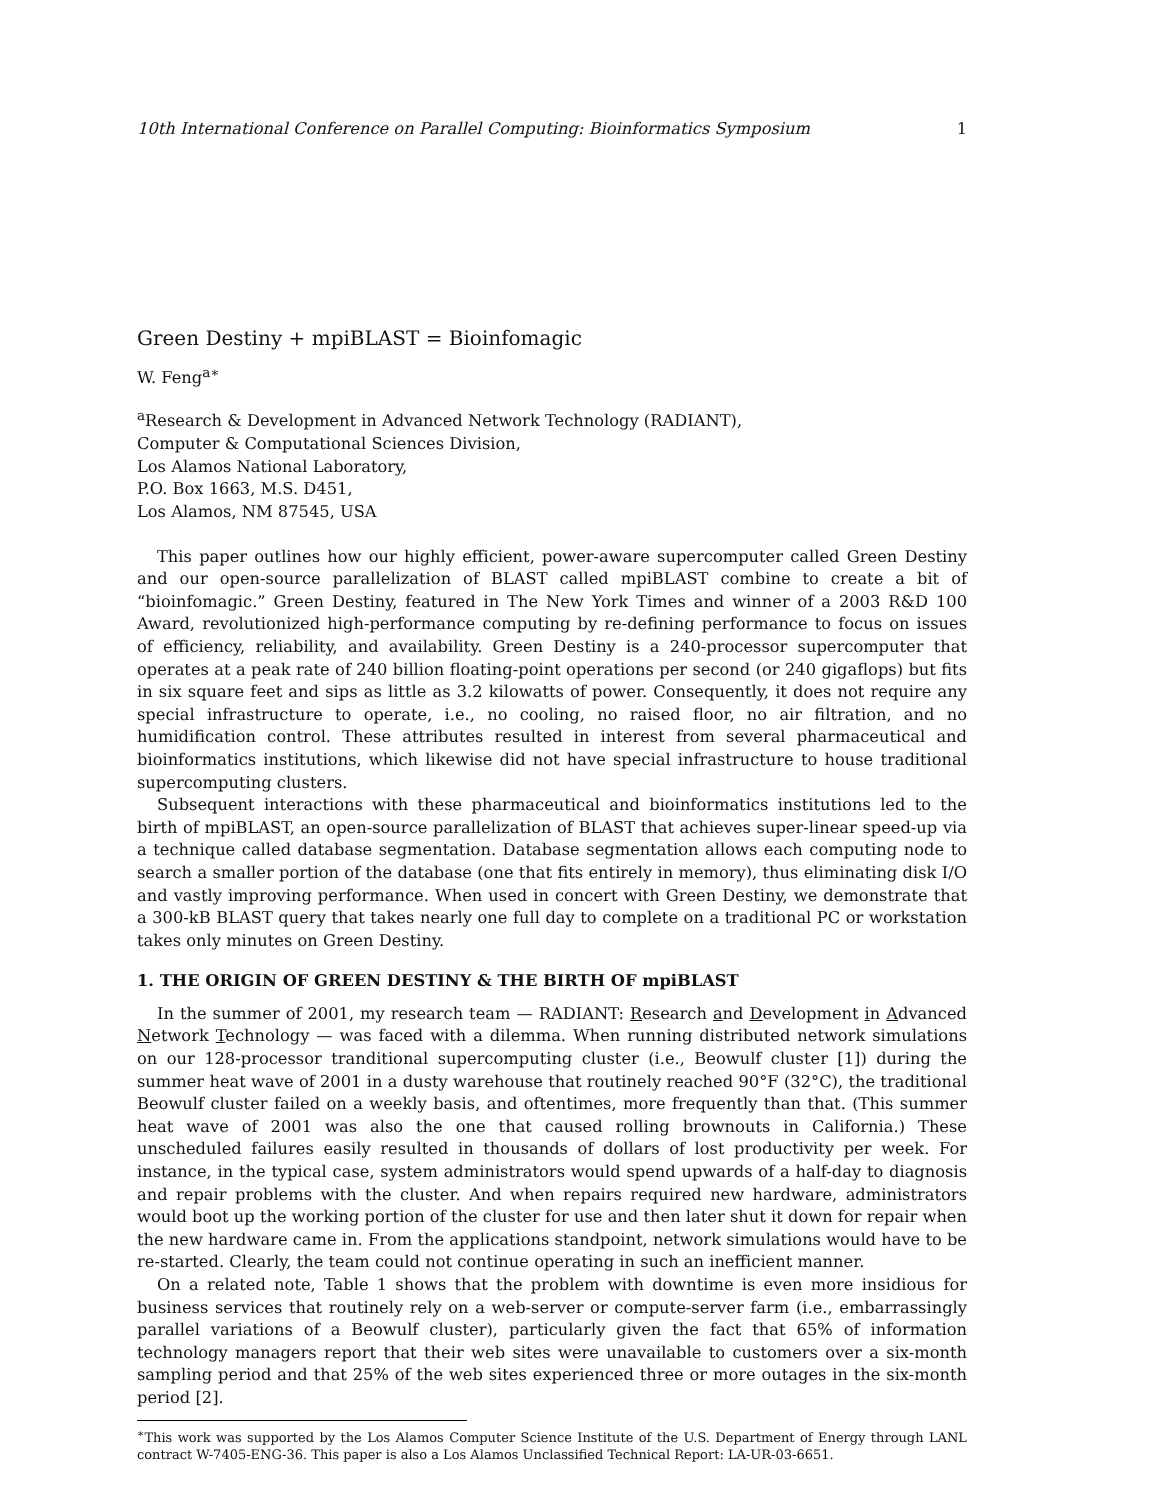10th International Conference on Parallel Computing: Bioinformatics Symposium 1
Green Destiny + mpiBLAST = Bioinfomagic
W. Feng<sup>a∗</sup>
<sup>a</sup> Research & Development in Advanced Network Technology (RADIANT),
Computer & Computational Sciences Division,
Los Alamos National Laboratory,
P.O. Box 1663, M.S. D451,
Los Alamos, NM 87545, USA
This paper outlines how our highly efficient, power-aware supercomputer called Green Destiny and our open-source parallelization of BLAST called mpiBLAST combine to create a bit of “bioinfomagic.” Green Destiny, featured in The New York Times and winner of a 2003 R&D 100 Award, revolutionized high-performance computing by re-defining performance to focus on issues of efficiency, reliability, and availability. Green Destiny is a 240-processor supercomputer that operates at a peak rate of 240 billion floating-point operations per second (or 240 gigaflops) but fits in six square feet and sips as little as 3.2 kilowatts of power. Consequently, it does not require any special infrastructure to operate, i.e., no cooling, no raised floor, no air filtration, and no humidification control. These attributes resulted in interest from several pharmaceutical and bioinformatics institutions, which likewise did not have special infrastructure to house traditional supercomputing clusters.
Subsequent interactions with these pharmaceutical and bioinformatics institutions led to the birth of mpiBLAST, an open-source parallelization of BLAST that achieves super-linear speed-up via a technique called database segmentation. Database segmentation allows each computing node to search a smaller portion of the database (one that fits entirely in memory), thus eliminating disk I/O and vastly improving performance. When used in concert with Green Destiny, we demonstrate that a 300-kB BLAST query that takes nearly one full day to complete on a traditional PC or workstation takes only minutes on Green Destiny.
1. THE ORIGIN OF GREEN DESTINY & THE BIRTH OF mpiBLAST
In the summer of 2001, my research team — RADIANT: Research and Development in Advanced Network Technology — was faced with a dilemma. When running distributed network simulations on our 128-processor tranditional supercomputing cluster (i.e., Beowulf cluster [1]) during the summer heat wave of 2001 in a dusty warehouse that routinely reached 90°F (32°C), the traditional Beowulf cluster failed on a weekly basis, and oftentimes, more frequently than that. (This summer heat wave of 2001 was also the one that caused rolling brownouts in California.) These unscheduled failures easily resulted in thousands of dollars of lost productivity per week. For instance, in the typical case, system administrators would spend upwards of a half-day to diagnosis and repair problems with the cluster. And when repairs required new hardware, administrators would boot up the working portion of the cluster for use and then later shut it down for repair when the new hardware came in. From the applications standpoint, network simulations would have to be re-started. Clearly, the team could not continue operating in such an inefficient manner.
On a related note, Table 1 shows that the problem with downtime is even more insidious for business services that routinely rely on a web-server or compute-server farm (i.e., embarrassingly parallel variations of a Beowulf cluster), particularly given the fact that 65% of information technology managers report that their web sites were unavailable to customers over a six-month sampling period and that 25% of the web sites experienced three or more outages in the six-month period [2].
<sup>∗</sup>This work was supported by the Los Alamos Computer Science Institute of the U.S. Department of Energy through LANL contract W-7405-ENG-36. This paper is also a Los Alamos Unclassified Technical Report: LA-UR-03-6651.